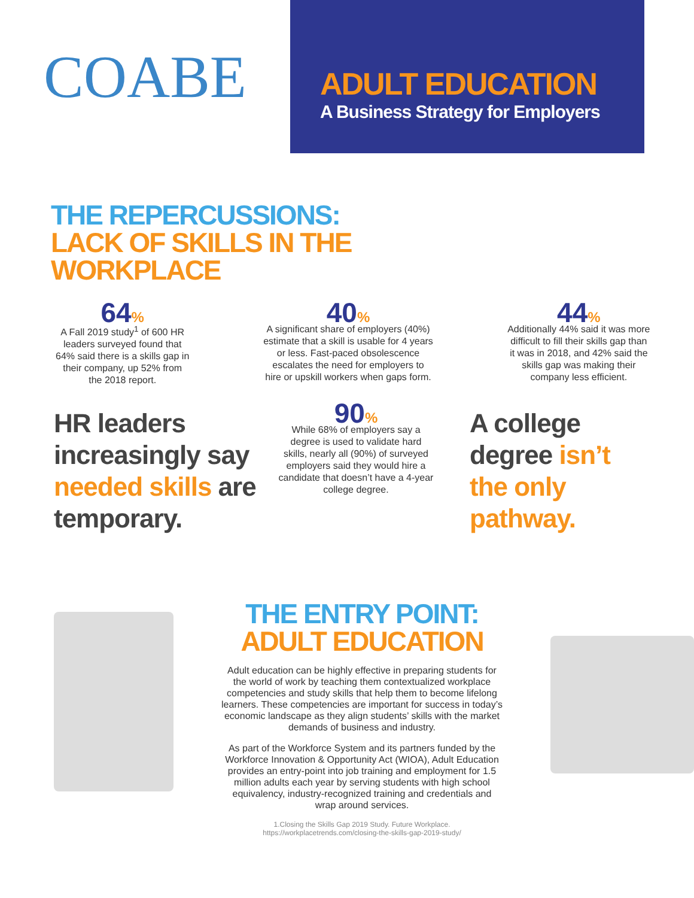COABE
ADULT EDUCATION
A Business Strategy for Employers
THE REPERCUSSIONS:
LACK OF SKILLS IN THE WORKPLACE
64%
A Fall 2019 study<sup>1</sup> of 600 HR
leaders surveyed found that
64% said there is a skills gap in
their company, up 52% from
the 2018 report.
40%
A significant share of employers (40%)
estimate that a skill is usable for 4 years
or less. Fast-paced obsolescence
escalates the need for employers to
hire or upskill workers when gaps form.
44%
Additionally 44% said it was more
difficult to fill their skills gap than
it was in 2018, and 42% said the
skills gap was making their
company less efficient.
HR leaders increasingly say needed skills are temporary.
90%
While 68% of employers say a degree is used to validate hard skills, nearly all (90%) of surveyed employers said they would hire a candidate that doesn’t have a 4-year college degree.
A college degree isn’t the only pathway.
THE ENTRY POINT:
ADULT EDUCATION
Adult education can be highly effective in preparing students for the world of work by teaching them contextualized workplace competencies and study skills that help them to become lifelong learners. These competencies are important for success in today’s economic landscape as they align students’ skills with the market demands of business and industry.
As part of the Workforce System and its partners funded by the Workforce Innovation & Opportunity Act (WIOA), Adult Education provides an entry-point into job training and employment for 1.5 million adults each year by serving students with high school equivalency, industry-recognized training and credentials and wrap around services.
1.Closing the Skills Gap 2019 Study. Future Workplace.
https://workplacetrends.com/closing-the-skills-gap-2019-study/